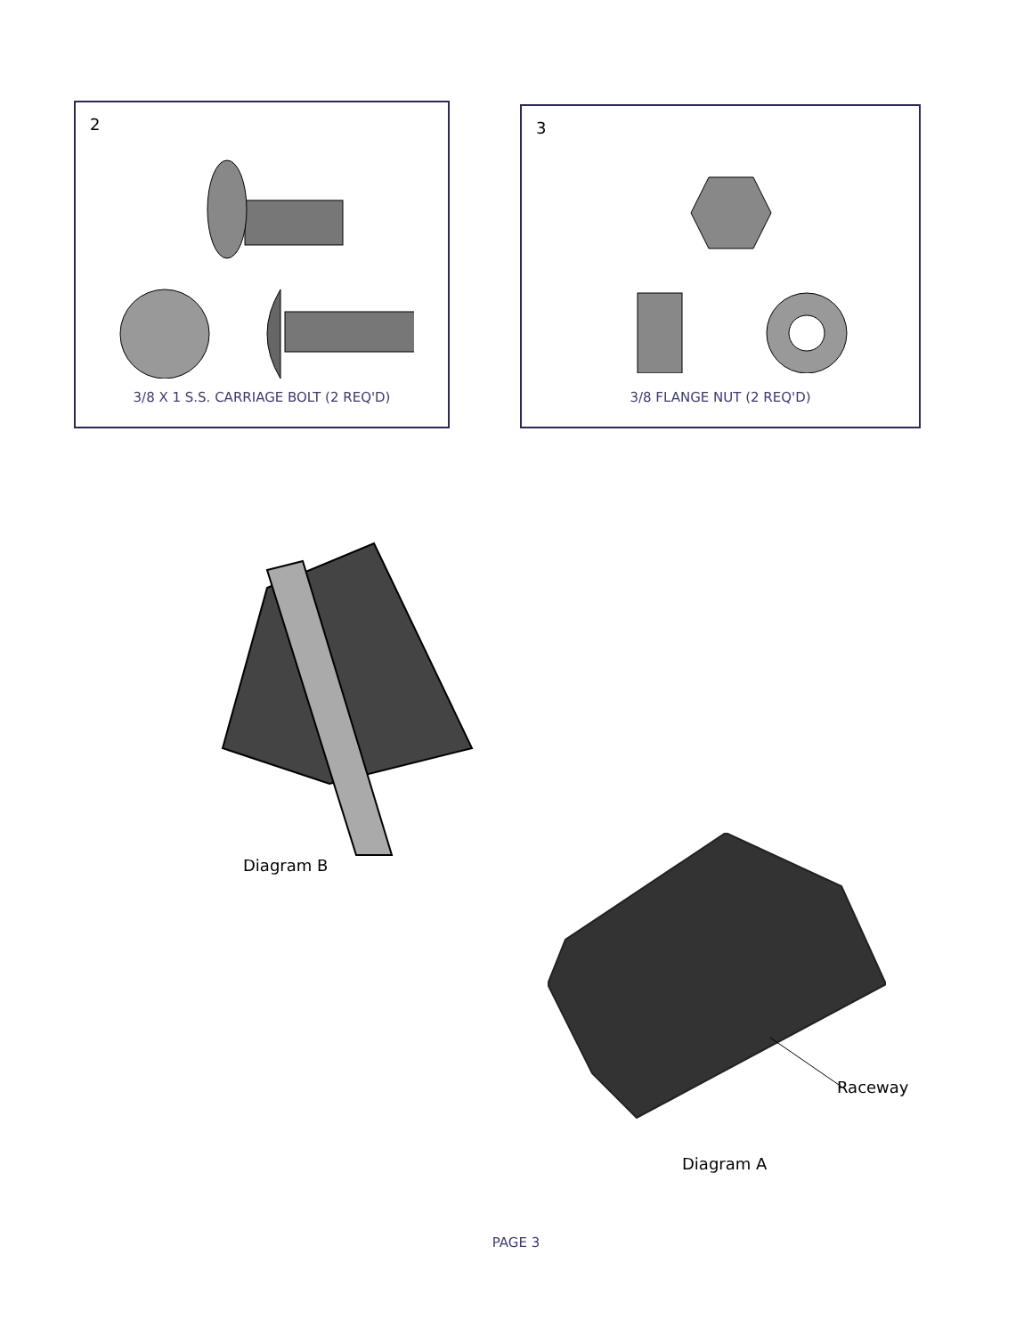2
3/8 X 1 S.S. CARRIAGE BOLT (2 REQ'D)
3
3/8 FLANGE NUT (2 REQ'D)
Diagram B
Raceway
Diagram A
PAGE 3